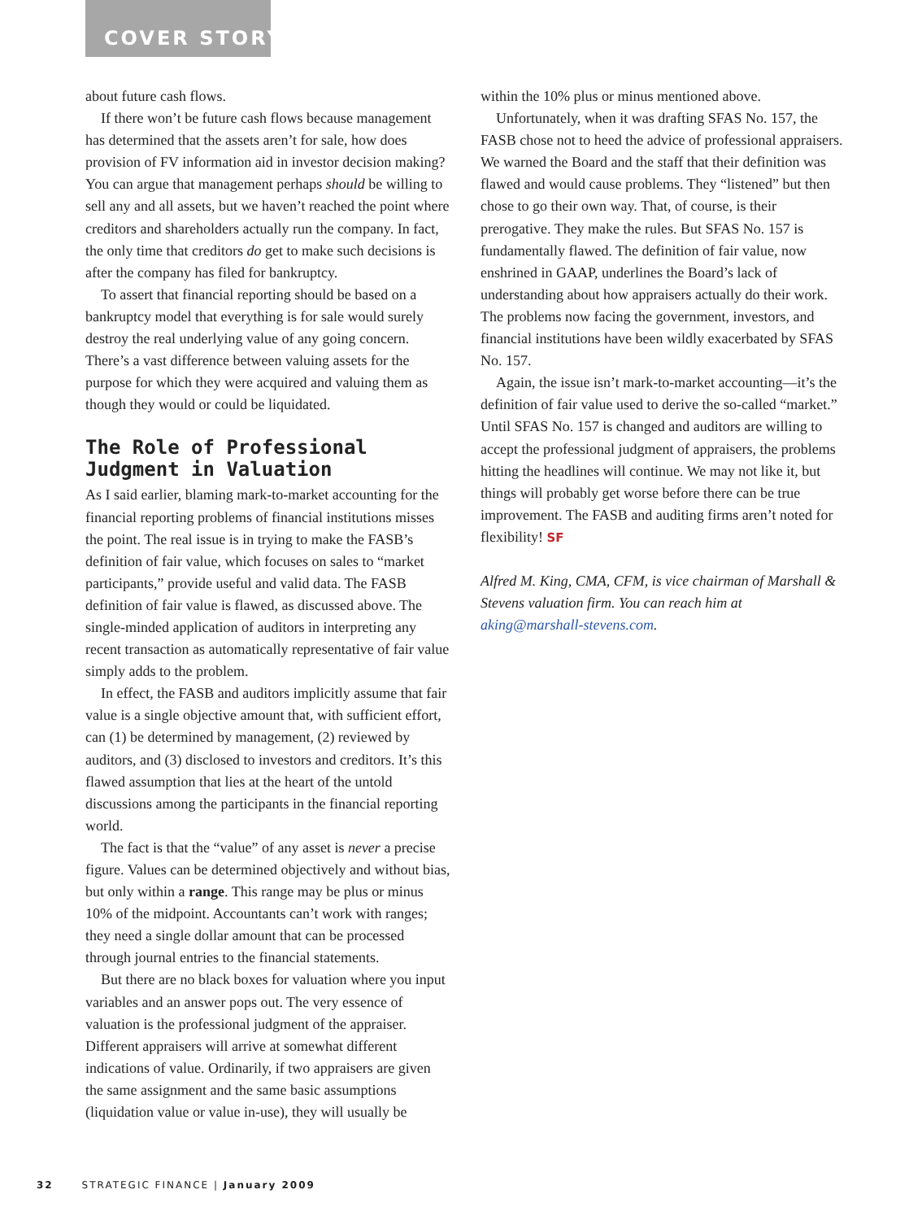COVER STORY
about future cash flows.
If there won’t be future cash flows because management has determined that the assets aren’t for sale, how does provision of FV information aid in investor decision making? You can argue that management perhaps should be willing to sell any and all assets, but we haven’t reached the point where creditors and shareholders actually run the company. In fact, the only time that creditors do get to make such decisions is after the company has filed for bankruptcy.
To assert that financial reporting should be based on a bankruptcy model that everything is for sale would surely destroy the real underlying value of any going concern. There’s a vast difference between valuing assets for the purpose for which they were acquired and valuing them as though they would or could be liquidated.
The Role of Professional Judgment in Valuation
As I said earlier, blaming mark-to-market accounting for the financial reporting problems of financial institutions misses the point. The real issue is in trying to make the FASB’s definition of fair value, which focuses on sales to “market participants,” provide useful and valid data. The FASB definition of fair value is flawed, as discussed above. The single-minded application of auditors in interpreting any recent transaction as automatically representative of fair value simply adds to the problem.
In effect, the FASB and auditors implicitly assume that fair value is a single objective amount that, with sufficient effort, can (1) be determined by management, (2) reviewed by auditors, and (3) disclosed to investors and creditors. It’s this flawed assumption that lies at the heart of the untold discussions among the participants in the financial reporting world.
The fact is that the “value” of any asset is never a precise figure. Values can be determined objectively and without bias, but only within a range. This range may be plus or minus 10% of the midpoint. Accountants can’t work with ranges; they need a single dollar amount that can be processed through journal entries to the financial statements.
But there are no black boxes for valuation where you input variables and an answer pops out. The very essence of valuation is the professional judgment of the appraiser. Different appraisers will arrive at somewhat different indications of value. Ordinarily, if two appraisers are given the same assignment and the same basic assumptions (liquidation value or value in-use), they will usually be
within the 10% plus or minus mentioned above.
Unfortunately, when it was drafting SFAS No. 157, the FASB chose not to heed the advice of professional appraisers. We warned the Board and the staff that their definition was flawed and would cause problems. They “listened” but then chose to go their own way. That, of course, is their prerogative. They make the rules. But SFAS No. 157 is fundamentally flawed. The definition of fair value, now enshrined in GAAP, underlines the Board’s lack of understanding about how appraisers actually do their work. The problems now facing the government, investors, and financial institutions have been wildly exacerbated by SFAS No. 157.
Again, the issue isn’t mark-to-market accounting—it’s the definition of fair value used to derive the so-called “market.” Until SFAS No. 157 is changed and auditors are willing to accept the professional judgment of appraisers, the problems hitting the headlines will continue. We may not like it, but things will probably get worse before there can be true improvement. The FASB and auditing firms aren’t noted for flexibility! SF
Alfred M. King, CMA, CFM, is vice chairman of Marshall & Stevens valuation firm. You can reach him at aking@marshall-stevens.com.
32 STRATEGIC FINANCE | January 2009